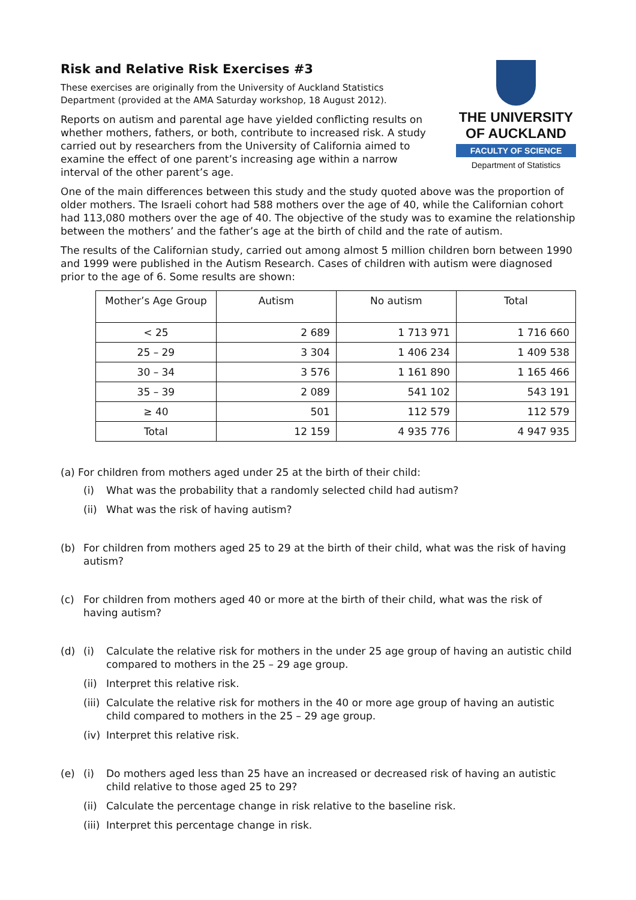Risk and Relative Risk Exercises #3
These exercises are originally from the University of Auckland Statistics Department (provided at the AMA Saturday workshop, 18 August 2012).
Reports on autism and parental age have yielded conflicting results on whether mothers, fathers, or both, contribute to increased risk. A study carried out by researchers from the University of California aimed to examine the effect of one parent’s increasing age within a narrow interval of the other parent’s age.
THE UNIVERSITY
OF AUCKLAND
FACULTY OF SCIENCE
Department of Statistics
One of the main differences between this study and the study quoted above was the proportion of older mothers. The Israeli cohort had 588 mothers over the age of 40, while the Californian cohort had 113,080 mothers over the age of 40. The objective of the study was to examine the relationship between the mothers’ and the father’s age at the birth of child and the rate of autism.
The results of the Californian study, carried out among almost 5 million children born between 1990 and 1999 were published in the Autism Research. Cases of children with autism were diagnosed prior to the age of 6. Some results are shown:
| Mother’s Age Group | Autism | No autism | Total |
| --- | --- | --- | --- |
| < 25 | 2 689 | 1 713 971 | 1 716 660 |
| 25 – 29 | 3 304 | 1 406 234 | 1 409 538 |
| 30 – 34 | 3 576 | 1 161 890 | 1 165 466 |
| 35 – 39 | 2 089 | 541 102 | 543 191 |
| ≥ 40 | 501 | 112 579 | 112 579 |
| Total | 12 159 | 4 935 776 | 4 947 935 |
(a) For children from mothers aged under 25 at the birth of their child:
(i) What was the probability that a randomly selected child had autism?
(ii) What was the risk of having autism?
(b) For children from mothers aged 25 to 29 at the birth of their child, what was the risk of having autism?
(c) For children from mothers aged 40 or more at the birth of their child, what was the risk of having autism?
(d) (i) Calculate the relative risk for mothers in the under 25 age group of having an autistic child compared to mothers in the 25 – 29 age group.
(ii) Interpret this relative risk.
(iii) Calculate the relative risk for mothers in the 40 or more age group of having an autistic child compared to mothers in the 25 – 29 age group.
(iv) Interpret this relative risk.
(e) (i) Do mothers aged less than 25 have an increased or decreased risk of having an autistic child relative to those aged 25 to 29?
(ii) Calculate the percentage change in risk relative to the baseline risk.
(iii) Interpret this percentage change in risk.